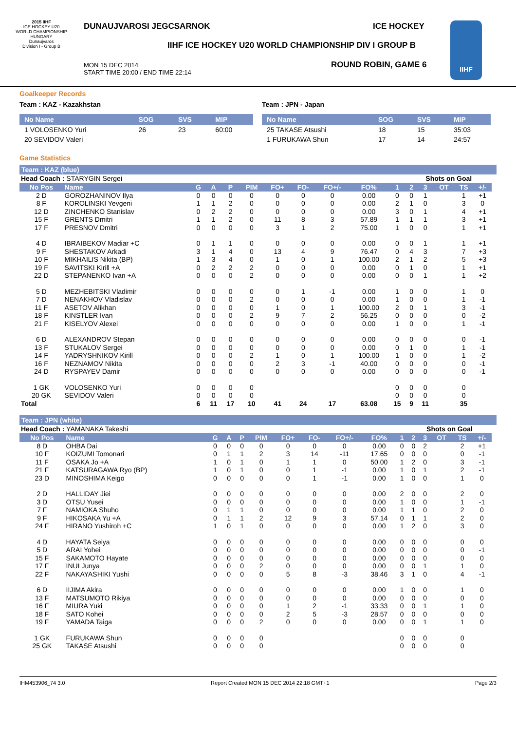2015 IIHF
ICE HOCKEY U20 WORLD CHAMPIONSHIP
HUNGARY
Dunaujvaros
Division I - Group B
DUNAUJVAROSI JEGCSARNOK ICE HOCKEY
IIHF ICE HOCKEY U20 WORLD CHAMPIONSHIP DIV I GROUP B
MON 15 DEC 2014
START TIME 20:00 / END TIME 22:14
ROUND ROBIN, GAME 6
IIHF
Goalkeeper Records
Team : KAZ - Kazakhstan
| No Name | SOG | SVS | MIP |
| --- | --- | --- | --- |
| 1 VOLOSENKO Yuri | 26 | 23 | 60:00 |
| 20 SEVIDOV Valeri | | | |
Team : JPN - Japan
| No Name | SOG | SVS | MIP |
| --- | --- | --- | --- |
| 25 TAKASE Atsushi | 18 | 15 | 35:03 |
| 1 FURUKAWA Shun | 17 | 14 | 24:57 |
Game Statistics
Team : KAZ (blue)
| Head Coach : STARYGIN Sergei | | | | | | | | | | | Shots on Goal | | | | | |
| No Pos | Name | G | A | P | PIM | FO+ | FO- | FO+/- | FO% | 1 | 2 | 3 | OT | TS | +/- | |
| 2 D | GOROZHANINOV Ilya | 0 | 0 | 0 | 0 | 0 | 0 | 0 | 0.00 | 0 | 0 | 1 | | 1 | +1 | |
| 8 F | KOROLINSKI Yevgeni | 1 | 1 | 2 | 0 | 0 | 0 | 0 | 0.00 | 2 | 1 | 0 | | 3 | 0 | |
| 12 D | ZINCHENKO Stanislav | 0 | 2 | 2 | 0 | 0 | 0 | 0 | 0.00 | 3 | 0 | 1 | | 4 | +1 | |
| 15 F | GRENTS Dmitri | 1 | 1 | 2 | 0 | 11 | 8 | 3 | 57.89 | 1 | 1 | 1 | | 3 | +1 | |
| 17 F | PRESNOV Dmitri | 0 | 0 | 0 | 0 | 3 | 1 | 2 | 75.00 | 1 | 0 | 0 | | 1 | +1 | |
| 4 D | IBRAIBEKOV Madiar +C | 0 | 1 | 1 | 0 | 0 | 0 | 0 | 0.00 | 0 | 0 | 1 | | 1 | +1 | |
| 9 F | SHESTAKOV Arkadi | 3 | 1 | 4 | 0 | 13 | 4 | 9 | 76.47 | 0 | 4 | 3 | | 7 | +3 | |
| 10 F | MIKHAILIS Nikita (BP) | 1 | 3 | 4 | 0 | 1 | 0 | 1 | 100.00 | 2 | 1 | 2 | | 5 | +3 | |
| 19 F | SAVITSKI Kirill +A | 0 | 2 | 2 | 2 | 0 | 0 | 0 | 0.00 | 0 | 1 | 0 | | 1 | +1 | |
| 22 D | STEPANENKO Ivan +A | 0 | 0 | 0 | 2 | 0 | 0 | 0 | 0.00 | 0 | 0 | 1 | | 1 | +2 | |
| 5 D | MEZHEBITSKI Vladimir | 0 | 0 | 0 | 0 | 0 | 1 | -1 | 0.00 | 1 | 0 | 0 | | 1 | 0 | |
| 7 D | NENAKHOV Vladislav | 0 | 0 | 0 | 2 | 0 | 0 | 0 | 0.00 | 1 | 0 | 0 | | 1 | -1 | |
| 11 F | ASETOV Alikhan | 0 | 0 | 0 | 0 | 1 | 0 | 1 | 100.00 | 2 | 0 | 1 | | 3 | -1 | |
| 18 F | KINSTLER Ivan | 0 | 0 | 0 | 2 | 9 | 7 | 2 | 56.25 | 0 | 0 | 0 | | 0 | -2 | |
| 21 F | KISELYOV Alexei | 0 | 0 | 0 | 0 | 0 | 0 | 0 | 0.00 | 1 | 0 | 0 | | 1 | -1 | |
| 6 D | ALEXANDROV Stepan | 0 | 0 | 0 | 0 | 0 | 0 | 0 | 0.00 | 0 | 0 | 0 | | 0 | -1 | |
| 13 F | STUKALOV Sergei | 0 | 0 | 0 | 0 | 0 | 0 | 0 | 0.00 | 0 | 1 | 0 | | 1 | -1 | |
| 14 F | YADRYSHNIKOV Kirill | 0 | 0 | 0 | 2 | 1 | 0 | 1 | 100.00 | 1 | 0 | 0 | | 1 | -2 | |
| 16 F | NEZNAMOV Nikita | 0 | 0 | 0 | 0 | 2 | 3 | -1 | 40.00 | 0 | 0 | 0 | | 0 | -1 | |
| 24 D | RYSPAYEV Damir | 0 | 0 | 0 | 0 | 0 | 0 | 0 | 0.00 | 0 | 0 | 0 | | 0 | -1 | |
| 1 GK | VOLOSENKO Yuri | 0 | 0 | 0 | 0 | | | | | 0 | 0 | 0 | | 0 | | |
| 20 GK | SEVIDOV Valeri | 0 | 0 | 0 | 0 | | | | | 0 | 0 | 0 | | 0 | | |
| Total | | 6 | 11 | 17 | 10 | 41 | 24 | 17 | 63.08 | 15 | 9 | 11 | | 35 | | |
Team : JPN (white)
| Head Coach : YAMANAKA Takeshi | | | | | | | | | | | Shots on Goal | | | | | |
| No Pos | Name | G | A | P | PIM | FO+ | FO- | FO+/- | FO% | 1 | 2 | 3 | OT | TS | +/- | |
| 8 D | OHBA Dai | 0 | 0 | 0 | 0 | 0 | 0 | 0 | 0.00 | 0 | 0 | 2 | | 2 | +1 | |
| 10 F | KOIZUMI Tomonari | 0 | 1 | 1 | 2 | 3 | 14 | -11 | 17.65 | 0 | 0 | 0 | | 0 | -1 | |
| 11 F | OSAKA Jo +A | 1 | 0 | 1 | 0 | 1 | 1 | 0 | 50.00 | 1 | 2 | 0 | | 3 | -1 | |
| 21 F | KATSURAGAWA Ryo (BP) | 1 | 0 | 1 | 0 | 0 | 1 | -1 | 0.00 | 1 | 0 | 1 | | 2 | -1 | |
| 23 D | MINOSHIMA Keigo | 0 | 0 | 0 | 0 | 0 | 1 | -1 | 0.00 | 1 | 0 | 0 | | 1 | 0 | |
| 2 D | HALLIDAY Jiei | 0 | 0 | 0 | 0 | 0 | 0 | 0 | 0.00 | 2 | 0 | 0 | | 2 | 0 | |
| 3 D | OTSU Yusei | 0 | 0 | 0 | 0 | 0 | 0 | 0 | 0.00 | 1 | 0 | 0 | | 1 | -1 | |
| 7 F | NAMIOKA Shuho | 0 | 1 | 1 | 0 | 0 | 0 | 0 | 0.00 | 1 | 1 | 0 | | 2 | 0 | |
| 9 F | HIKOSAKA Yu +A | 0 | 1 | 1 | 2 | 12 | 9 | 3 | 57.14 | 0 | 1 | 1 | | 2 | 0 | |
| 24 F | HIRANO Yushiroh +C | 1 | 0 | 1 | 0 | 0 | 0 | 0 | 0.00 | 1 | 2 | 0 | | 3 | 0 | |
| 4 D | HAYATA Seiya | 0 | 0 | 0 | 0 | 0 | 0 | 0 | 0.00 | 0 | 0 | 0 | | 0 | 0 | |
| 5 D | ARAI Yohei | 0 | 0 | 0 | 0 | 0 | 0 | 0 | 0.00 | 0 | 0 | 0 | | 0 | -1 | |
| 15 F | SAKAMOTO Hayate | 0 | 0 | 0 | 0 | 0 | 0 | 0 | 0.00 | 0 | 0 | 0 | | 0 | 0 | |
| 17 F | INUI Junya | 0 | 0 | 0 | 2 | 0 | 0 | 0 | 0.00 | 0 | 0 | 1 | | 1 | 0 | |
| 22 F | NAKAYASHIKI Yushi | 0 | 0 | 0 | 0 | 5 | 8 | -3 | 38.46 | 3 | 1 | 0 | | 4 | -1 | |
| 6 D | IIJIMA Akira | 0 | 0 | 0 | 0 | 0 | 0 | 0 | 0.00 | 1 | 0 | 0 | | 1 | 0 | |
| 13 F | MATSUMOTO Rikiya | 0 | 0 | 0 | 0 | 0 | 0 | 0 | 0.00 | 0 | 0 | 0 | | 0 | 0 | |
| 16 F | MIURA Yuki | 0 | 0 | 0 | 0 | 1 | 2 | -1 | 33.33 | 0 | 0 | 1 | | 1 | 0 | |
| 18 F | SATO Kohei | 0 | 0 | 0 | 0 | 2 | 5 | -3 | 28.57 | 0 | 0 | 0 | | 0 | 0 | |
| 19 F | YAMADA Taiga | 0 | 0 | 0 | 2 | 0 | 0 | 0 | 0.00 | 0 | 0 | 1 | | 1 | 0 | |
| 1 GK | FURUKAWA Shun | 0 | 0 | 0 | 0 | | | | | 0 | 0 | 0 | | 0 | | |
| 25 GK | TAKASE Atsushi | 0 | 0 | 0 | 0 | | | | | 0 | 0 | 0 | | 0 | | |
IHM453906_74 3.0 Report Created MON 15 DEC 2014 22:18 GMT+1 Page 2/3